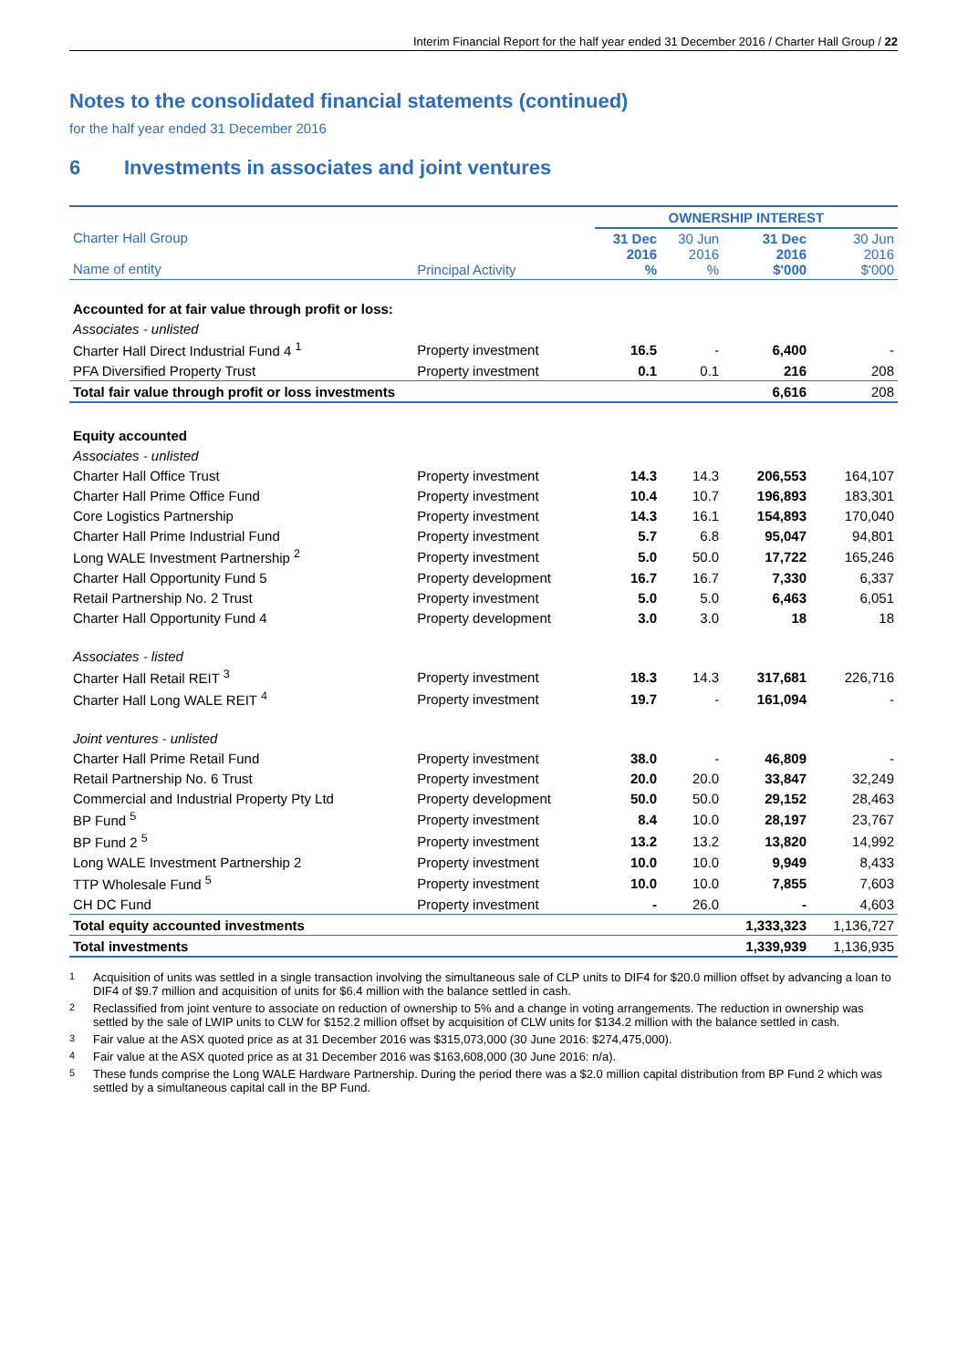Interim Financial Report for the half year ended 31 December 2016 / Charter Hall Group / 22
Notes to the consolidated financial statements (continued)
for the half year ended 31 December 2016
6 Investments in associates and joint ventures
| | | OWNERSHIP INTEREST | | | |
| --- | --- | --- | --- | --- | --- |
| Charter Hall Group Name of entity | Principal Activity | 31 Dec 2016 % | 30 Jun 2016 % | 31 Dec 2016 $'000 | 30 Jun 2016 $'000 |
| Accounted for at fair value through profit or loss: | | | | | |
| Associates - unlisted | | | | | |
| Charter Hall Direct Industrial Fund 4 <sup>1</sup> | Property investment | 16.5 | - | 6,400 | - |
| PFA Diversified Property Trust | Property investment | 0.1 | 0.1 | 216 | 208 |
| Total fair value through profit or loss investments | | | | 6,616 | 208 |
| Equity accounted | | | | | |
| Associates - unlisted | | | | | |
| Charter Hall Office Trust | Property investment | 14.3 | 14.3 | 206,553 | 164,107 |
| Charter Hall Prime Office Fund | Property investment | 10.4 | 10.7 | 196,893 | 183,301 |
| Core Logistics Partnership | Property investment | 14.3 | 16.1 | 154,893 | 170,040 |
| Charter Hall Prime Industrial Fund | Property investment | 5.7 | 6.8 | 95,047 | 94,801 |
| Long WALE Investment Partnership <sup>2</sup> | Property investment | 5.0 | 50.0 | 17,722 | 165,246 |
| Charter Hall Opportunity Fund 5 | Property development | 16.7 | 16.7 | 7,330 | 6,337 |
| Retail Partnership No. 2 Trust | Property investment | 5.0 | 5.0 | 6,463 | 6,051 |
| Charter Hall Opportunity Fund 4 | Property development | 3.0 | 3.0 | 18 | 18 |
| Associates - listed | | | | | |
| Charter Hall Retail REIT <sup>3</sup> | Property investment | 18.3 | 14.3 | 317,681 | 226,716 |
| Charter Hall Long WALE REIT <sup>4</sup> | Property investment | 19.7 | - | 161,094 | - |
| Joint ventures - unlisted | | | | | |
| Charter Hall Prime Retail Fund | Property investment | 38.0 | - | 46,809 | - |
| Retail Partnership No. 6 Trust | Property investment | 20.0 | 20.0 | 33,847 | 32,249 |
| Commercial and Industrial Property Pty Ltd | Property development | 50.0 | 50.0 | 29,152 | 28,463 |
| BP Fund <sup>5</sup> | Property investment | 8.4 | 10.0 | 28,197 | 23,767 |
| BP Fund 2 <sup>5</sup> | Property investment | 13.2 | 13.2 | 13,820 | 14,992 |
| Long WALE Investment Partnership 2 | Property investment | 10.0 | 10.0 | 9,949 | 8,433 |
| TTP Wholesale Fund <sup>5</sup> | Property investment | 10.0 | 10.0 | 7,855 | 7,603 |
| CH DC Fund | Property investment | - | 26.0 | - | 4,603 |
| Total equity accounted investments | | | | 1,333,323 | 1,136,727 |
| Total investments | | | | 1,339,939 | 1,136,935 |
<sup>1</sup> Acquisition of units was settled in a single transaction involving the simultaneous sale of CLP units to DIF4 for $20.0 million offset by advancing a loan to DIF4 of $9.7 million and acquisition of units for $6.4 million with the balance settled in cash.
<sup>2</sup> Reclassified from joint venture to associate on reduction of ownership to 5% and a change in voting arrangements. The reduction in ownership was settled by the sale of LWIP units to CLW for $152.2 million offset by acquisition of CLW units for $134.2 million with the balance settled in cash.
<sup>3</sup> Fair value at the ASX quoted price as at 31 December 2016 was $315,073,000 (30 June 2016: $274,475,000).
<sup>4</sup> Fair value at the ASX quoted price as at 31 December 2016 was $163,608,000 (30 June 2016: n/a).
<sup>5</sup> These funds comprise the Long WALE Hardware Partnership. During the period there was a $2.0 million capital distribution from BP Fund 2 which was settled by a simultaneous capital call in the BP Fund.